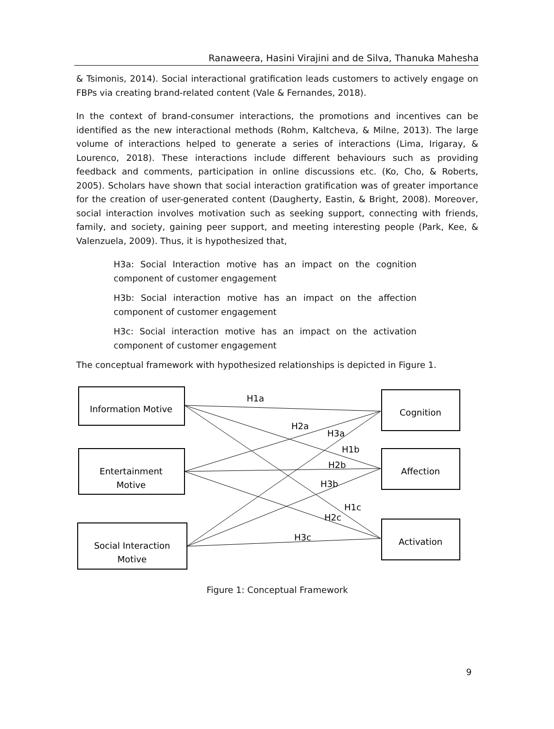Ranaweera, Hasini Virajini and de Silva, Thanuka Mahesha
& Tsimonis, 2014). Social interactional gratification leads customers to actively engage on FBPs via creating brand-related content (Vale & Fernandes, 2018).
In the context of brand-consumer interactions, the promotions and incentives can be identified as the new interactional methods (Rohm, Kaltcheva, & Milne, 2013). The large volume of interactions helped to generate a series of interactions (Lima, Irigaray, & Lourenco, 2018). These interactions include different behaviours such as providing feedback and comments, participation in online discussions etc. (Ko, Cho, & Roberts, 2005). Scholars have shown that social interaction gratification was of greater importance for the creation of user-generated content (Daugherty, Eastin, & Bright, 2008). Moreover, social interaction involves motivation such as seeking support, connecting with friends, family, and society, gaining peer support, and meeting interesting people (Park, Kee, & Valenzuela, 2009). Thus, it is hypothesized that,
H3a: Social Interaction motive has an impact on the cognition component of customer engagement
H3b: Social interaction motive has an impact on the affection component of customer engagement
H3c: Social interaction motive has an impact on the activation component of customer engagement
The conceptual framework with hypothesized relationships is depicted in Figure 1.
Information Motive
Entertainment
Motive
Social Interaction
Motive
Cognition
Affection
Activation
H1a
H2a
H3a
H1b
H2b
H3b
H1c
H2c
H3c
Figure 1: Conceptual Framework
9